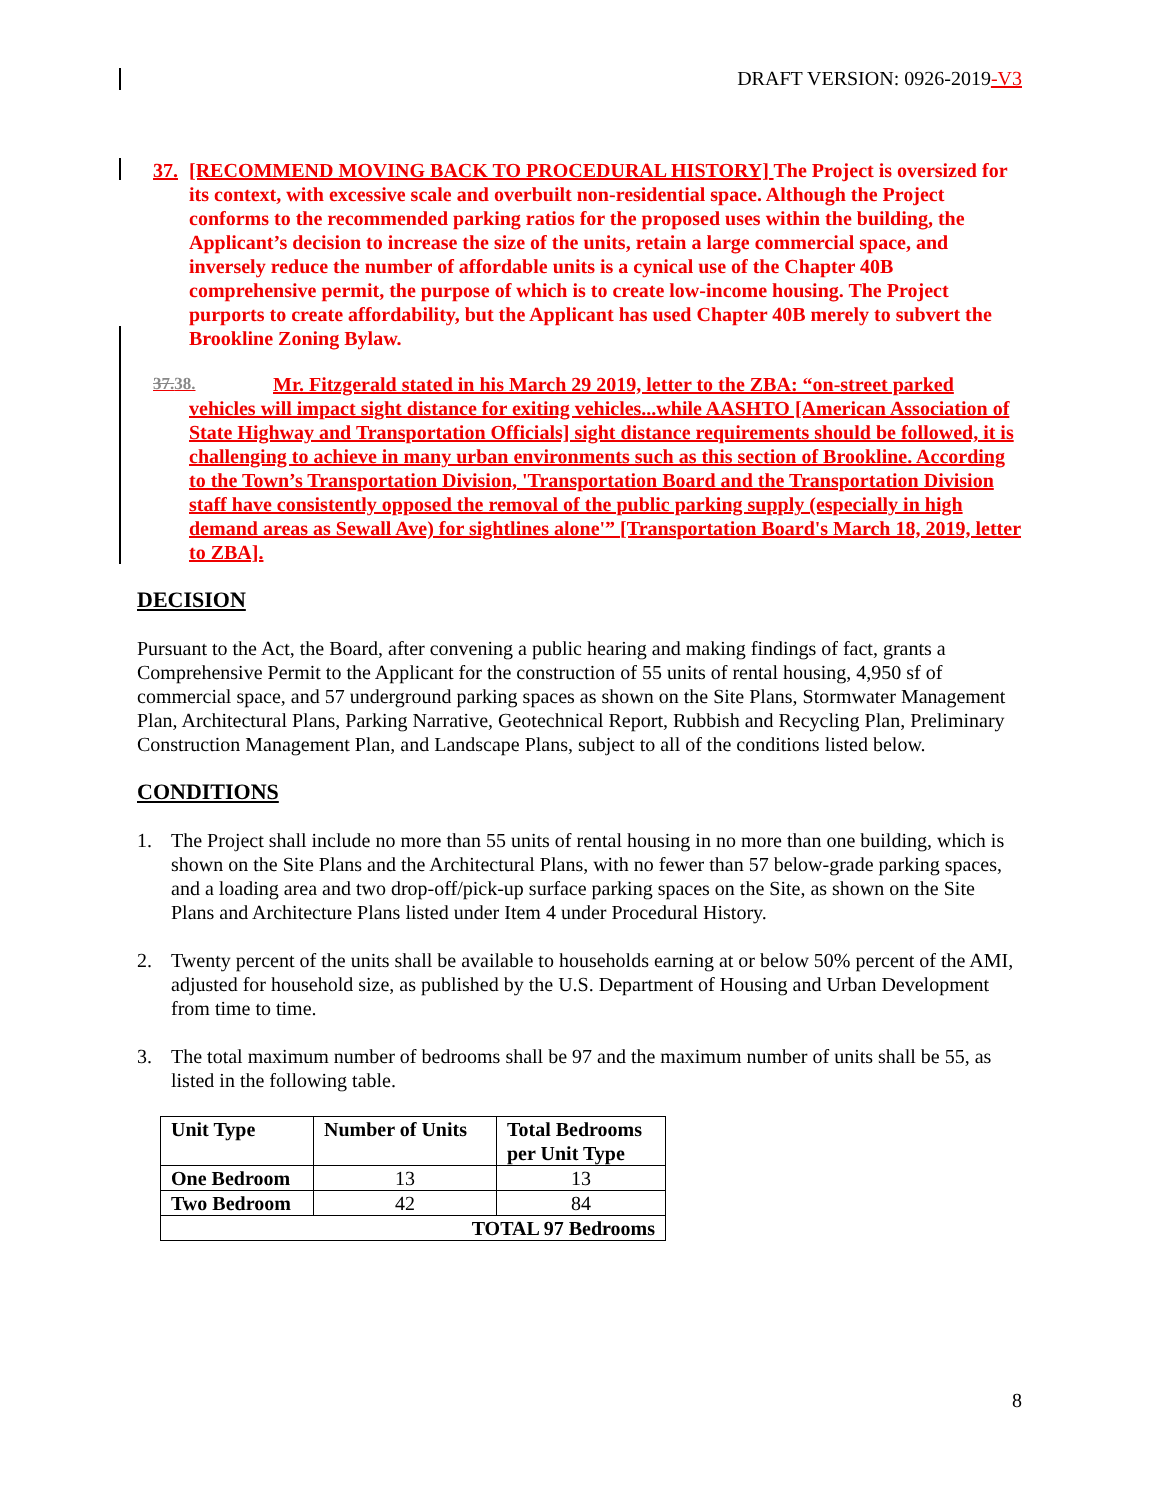DRAFT VERSION: 0926-2019-V3
37. [RECOMMEND MOVING BACK TO PROCEDURAL HISTORY] The Project is oversized for its context, with excessive scale and overbuilt non-residential space. Although the Project conforms to the recommended parking ratios for the proposed uses within the building, the Applicant’s decision to increase the size of the units, retain a large commercial space, and inversely reduce the number of affordable units is a cynical use of the Chapter 40B comprehensive permit, the purpose of which is to create low-income housing. The Project purports to create affordability, but the Applicant has used Chapter 40B merely to subvert the Brookline Zoning Bylaw.
37.38. Mr. Fitzgerald stated in his March 29 2019, letter to the ZBA: “on-street parked vehicles will impact sight distance for exiting vehicles...while AASHTO [American Association of State Highway and Transportation Officials] sight distance requirements should be followed, it is challenging to achieve in many urban environments such as this section of Brookline. According to the Town’s Transportation Division, 'Transportation Board and the Transportation Division staff have consistently opposed the removal of the public parking supply (especially in high demand areas as Sewall Ave) for sightlines alone'” [Transportation Board's March 18, 2019, letter to ZBA].
DECISION
Pursuant to the Act, the Board, after convening a public hearing and making findings of fact, grants a Comprehensive Permit to the Applicant for the construction of 55 units of rental housing, 4,950 sf of commercial space, and 57 underground parking spaces as shown on the Site Plans, Stormwater Management Plan, Architectural Plans, Parking Narrative, Geotechnical Report, Rubbish and Recycling Plan, Preliminary Construction Management Plan, and Landscape Plans, subject to all of the conditions listed below.
CONDITIONS
1. The Project shall include no more than 55 units of rental housing in no more than one building, which is shown on the Site Plans and the Architectural Plans, with no fewer than 57 below-grade parking spaces, and a loading area and two drop-off/pick-up surface parking spaces on the Site, as shown on the Site Plans and Architecture Plans listed under Item 4 under Procedural History.
2. Twenty percent of the units shall be available to households earning at or below 50% percent of the AMI, adjusted for household size, as published by the U.S. Department of Housing and Urban Development from time to time.
3. The total maximum number of bedrooms shall be 97 and the maximum number of units shall be 55, as listed in the following table.
| Unit Type | Number of Units | Total Bedrooms per Unit Type |
| --- | --- | --- |
| One Bedroom | 13 | 13 |
| Two Bedroom | 42 | 84 |
| TOTAL 97 Bedrooms | | |
8